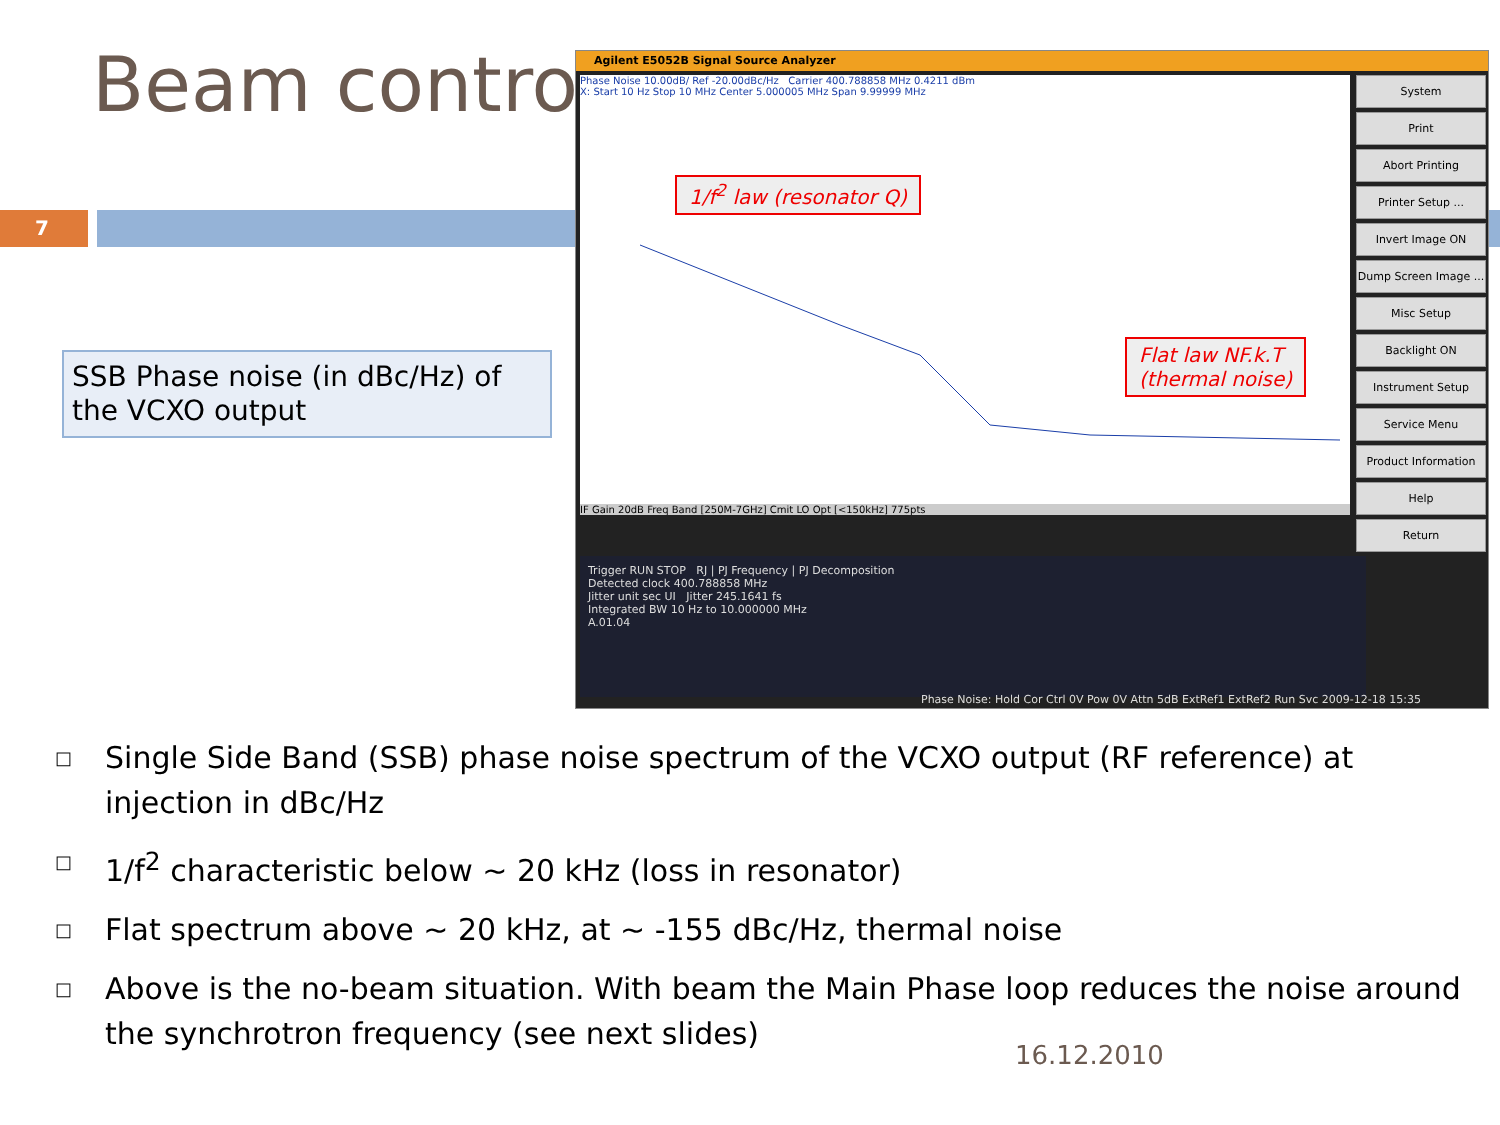Beam control
7
SSB Phase noise (in dBc/Hz) of the VCXO output
Agilent E5052B Signal Source Analyzer
Phase Noise 10.00dB/ Ref -20.00dBc/Hz Carrier 400.788858 MHz 0.4211 dBm
X: Start 10 Hz Stop 10 MHz Center 5.000005 MHz Span 9.99999 MHz
1/f<sup>2</sup> law (resonator Q)
Flat law NF.k.T
(thermal noise)
IF Gain 20dB Freq Band [250M-7GHz] Cmit LO Opt [<150kHz] 775pts
System
Print
Abort Printing
Printer Setup ...
Invert Image ON
Dump Screen Image ...
Misc Setup
Backlight ON
Instrument Setup
Service Menu
Product Information
Help
Return
Trigger RUN STOP RJ | PJ Frequency | PJ Decomposition
Detected clock 400.788858 MHz
Jitter unit sec UI Jitter 245.1641 fs
Integrated BW 10 Hz to 10.000000 MHz
A.01.04
Phase Noise: Hold Cor Ctrl 0V Pow 0V Attn 5dB ExtRef1 ExtRef2 Run Svc 2009-12-18 15:35
□ Single Side Band (SSB) phase noise spectrum of the VCXO output (RF reference) at injection in dBc/Hz
□ 1/f<sup>2</sup> characteristic below ~ 20 kHz (loss in resonator)
□ Flat spectrum above ~ 20 kHz, at ~ -155 dBc/Hz, thermal noise
□ Above is the no-beam situation. With beam the Main Phase loop reduces the noise around the synchrotron frequency (see next slides)
16.12.2010